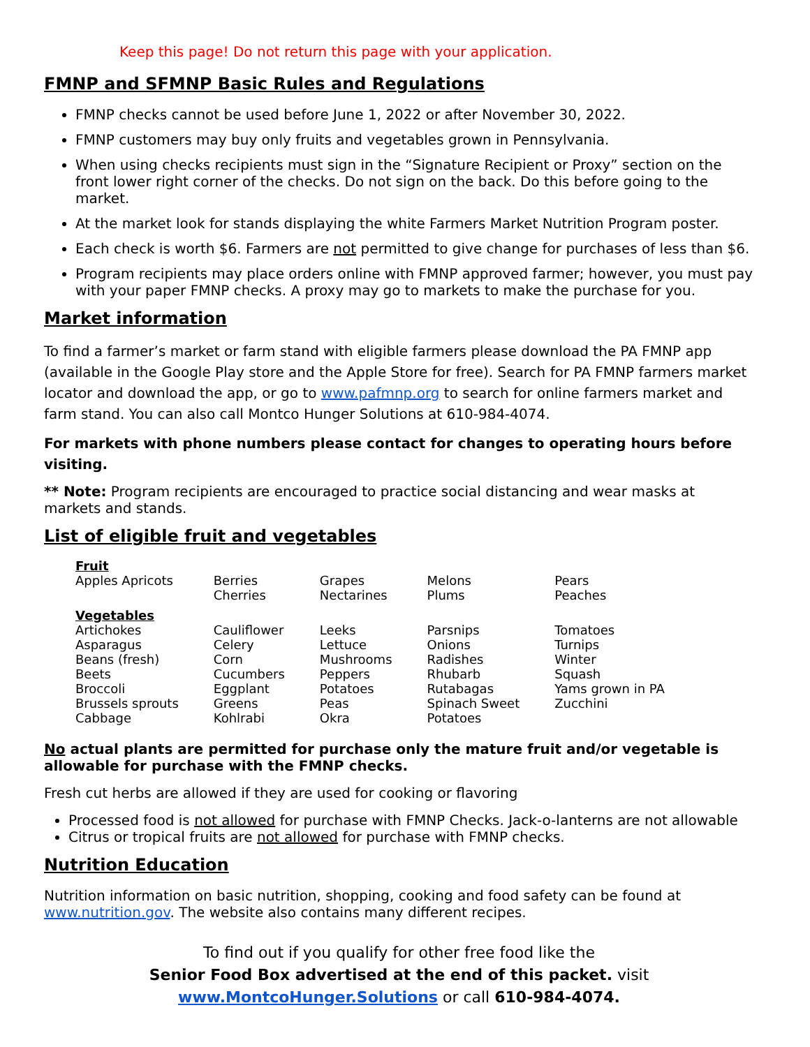Keep this page! Do not return this page with your application.
FMNP and SFMNP Basic Rules and Regulations
FMNP checks cannot be used before June 1, 2022 or after November 30, 2022.
FMNP customers may buy only fruits and vegetables grown in Pennsylvania.
When using checks recipients must sign in the “Signature Recipient or Proxy” section on the front lower right corner of the checks. Do not sign on the back. Do this before going to the market.
At the market look for stands displaying the white Farmers Market Nutrition Program poster.
Each check is worth $6. Farmers are not permitted to give change for purchases of less than $6.
Program recipients may place orders online with FMNP approved farmer; however, you must pay with your paper FMNP checks. A proxy may go to markets to make the purchase for you.
Market information
To find a farmer’s market or farm stand with eligible farmers please download the PA FMNP app (available in the Google Play store and the Apple Store for free). Search for PA FMNP farmers market locator and download the app, or go to www.pafmnp.org to search for online farmers market and farm stand. You can also call Montco Hunger Solutions at 610-984-4074.
For markets with phone numbers please contact for changes to operating hours before visiting.
** Note: Program recipients are encouraged to practice social distancing and wear masks at markets and stands.
List of eligible fruit and vegetables
| Fruit Apples Apricots | Berries Cherries | Grapes Nectarines | Melons Plums | Pears Peaches |
| Vegetables Artichokes Asparagus Beans (fresh) Beets Broccoli Brussels sprouts Cabbage | Cauliflower Celery Corn Cucumbers Eggplant Greens Kohlrabi | Leeks Lettuce Mushrooms Peppers Potatoes Peas Okra | Parsnips Onions Radishes Rhubarb Rutabagas Spinach Sweet Potatoes | Tomatoes Turnips Winter Squash Yams grown in PA Zucchini |
No actual plants are permitted for purchase only the mature fruit and/or vegetable is allowable for purchase with the FMNP checks.
Fresh cut herbs are allowed if they are used for cooking or flavoring
Processed food is not allowed for purchase with FMNP Checks. Jack-o-lanterns are not allowable
Citrus or tropical fruits are not allowed for purchase with FMNP checks.
Nutrition Education
Nutrition information on basic nutrition, shopping, cooking and food safety can be found at www.nutrition.gov. The website also contains many different recipes.
To find out if you qualify for other free food like the
Senior Food Box advertised at the end of this packet. visit
www.MontcoHunger.Solutions or call 610-984-4074.